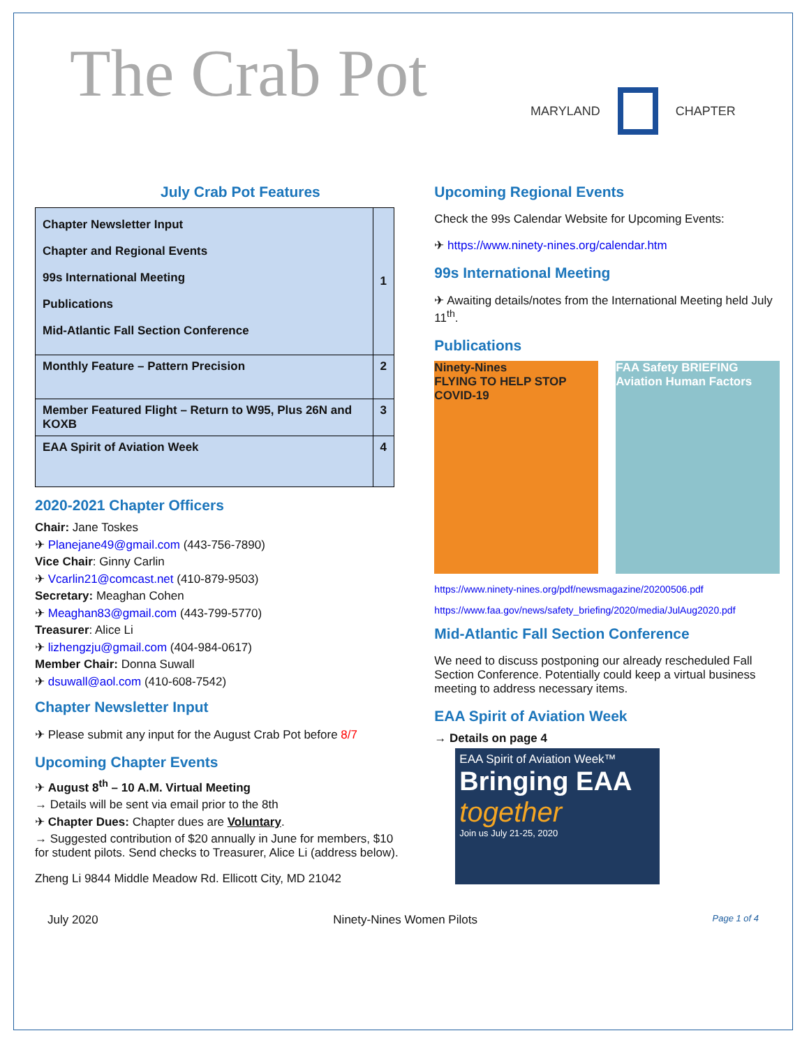The Crab Pot
MARYLAND CHAPTER
July Crab Pot Features
| Chapter Newsletter Input Chapter and Regional Events 99s International Meeting Publications Mid-Atlantic Fall Section Conference | 1 |
| Monthly Feature – Pattern Precision | 2 |
| Member Featured Flight – Return to W95, Plus 26N and KOXB | 3 |
| EAA Spirit of Aviation Week | 4 |
2020-2021 Chapter Officers
Chair: Jane Toskes
✈ Planejane49@gmail.com (443-756-7890)
Vice Chair: Ginny Carlin
✈ Vcarlin21@comcast.net (410-879-9503)
Secretary: Meaghan Cohen
✈ Meaghan83@gmail.com (443-799-5770)
Treasurer: Alice Li
✈ lizhengzju@gmail.com (404-984-0617)
Member Chair: Donna Suwall
✈ dsuwall@aol.com (410-608-7542)
Chapter Newsletter Input
✈ Please submit any input for the August Crab Pot before 8/7
Upcoming Chapter Events
✈ August 8<sup>th</sup> – 10 A.M. Virtual Meeting
→ Details will be sent via email prior to the 8th
✈ Chapter Dues: Chapter dues are Voluntary.
→ Suggested contribution of $20 annually in June for members, $10 for student pilots. Send checks to Treasurer, Alice Li (address below).
Zheng Li 9844 Middle Meadow Rd. Ellicott City, MD 21042
Upcoming Regional Events
Check the 99s Calendar Website for Upcoming Events:
✈ https://www.ninety-nines.org/calendar.htm
99s International Meeting
✈ Awaiting details/notes from the International Meeting held July 11<sup>th</sup>.
Publications
Ninety-Nines
FLYING TO HELP STOP COVID-19
FAA Safety BRIEFING
Aviation Human Factors
https://www.ninety-nines.org/pdf/newsmagazine/20200506.pdf
https://www.faa.gov/news/safety_briefing/2020/media/JulAug2020.pdf
Mid-Atlantic Fall Section Conference
We need to discuss postponing our already rescheduled Fall Section Conference. Potentially could keep a virtual business meeting to address necessary items.
EAA Spirit of Aviation Week
→ Details on page 4
EAA Spirit of Aviation Week™
Bringing EAA
together
Join us July 21-25, 2020
July 2020 Ninety-Nines Women Pilots Page 1 of 4